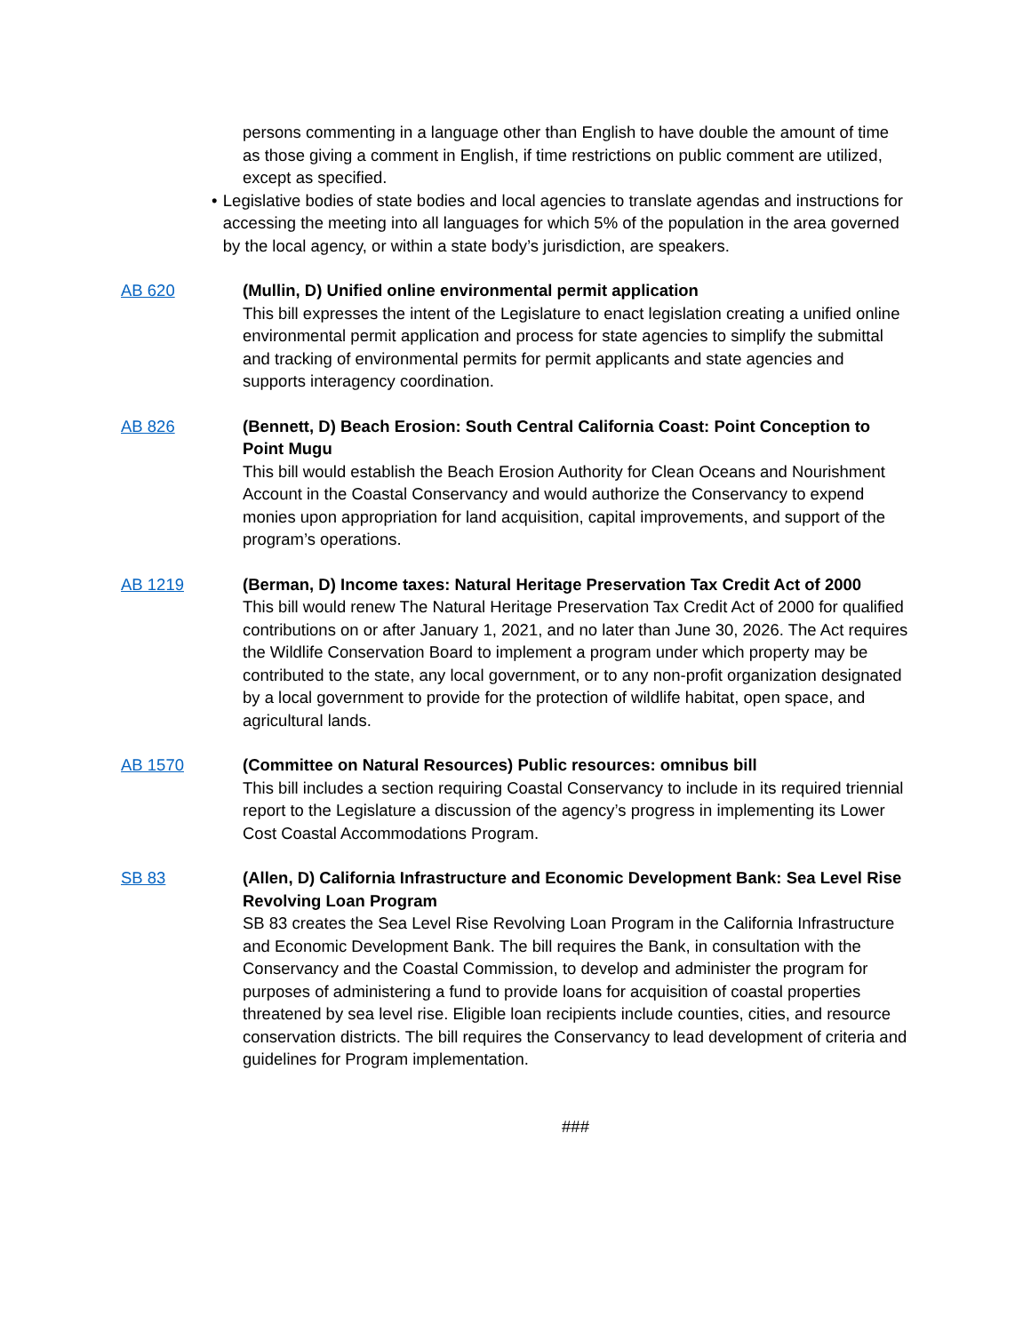persons commenting in a language other than English to have double the amount of time as those giving a comment in English, if time restrictions on public comment are utilized, except as specified.
• Legislative bodies of state bodies and local agencies to translate agendas and instructions for accessing the meeting into all languages for which 5% of the population in the area governed by the local agency, or within a state body’s jurisdiction, are speakers.
AB 620 (Mullin, D) Unified online environmental permit application
This bill expresses the intent of the Legislature to enact legislation creating a unified online environmental permit application and process for state agencies to simplify the submittal and tracking of environmental permits for permit applicants and state agencies and supports interagency coordination.
AB 826 (Bennett, D) Beach Erosion: South Central California Coast: Point Conception to Point Mugu
This bill would establish the Beach Erosion Authority for Clean Oceans and Nourishment Account in the Coastal Conservancy and would authorize the Conservancy to expend monies upon appropriation for land acquisition, capital improvements, and support of the program’s operations.
AB 1219 (Berman, D) Income taxes: Natural Heritage Preservation Tax Credit Act of 2000
This bill would renew The Natural Heritage Preservation Tax Credit Act of 2000 for qualified contributions on or after January 1, 2021, and no later than June 30, 2026. The Act requires the Wildlife Conservation Board to implement a program under which property may be contributed to the state, any local government, or to any non-profit organization designated by a local government to provide for the protection of wildlife habitat, open space, and agricultural lands.
AB 1570 (Committee on Natural Resources) Public resources: omnibus bill
This bill includes a section requiring Coastal Conservancy to include in its required triennial report to the Legislature a discussion of the agency’s progress in implementing its Lower Cost Coastal Accommodations Program.
SB 83 (Allen, D) California Infrastructure and Economic Development Bank: Sea Level Rise Revolving Loan Program
SB 83 creates the Sea Level Rise Revolving Loan Program in the California Infrastructure and Economic Development Bank. The bill requires the Bank, in consultation with the Conservancy and the Coastal Commission, to develop and administer the program for purposes of administering a fund to provide loans for acquisition of coastal properties threatened by sea level rise. Eligible loan recipients include counties, cities, and resource conservation districts. The bill requires the Conservancy to lead development of criteria and guidelines for Program implementation.
###